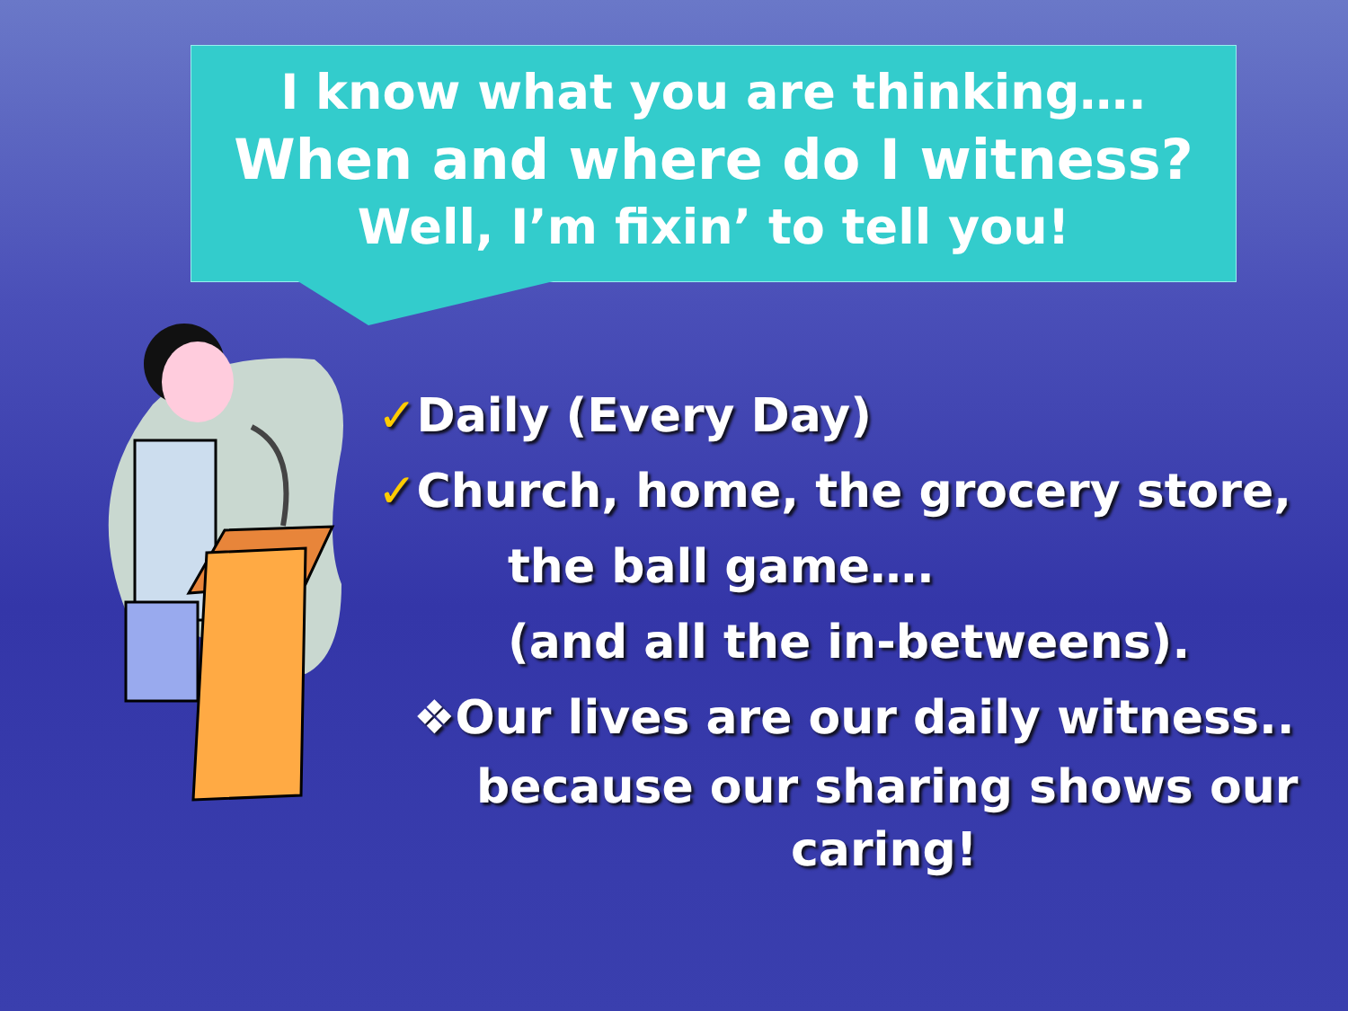I know what you are thinking….
When and where do I witness?
Well, I’m fixin’ to tell you!
✓Daily (Every Day)
✓Church, home, the grocery store,
the ball game….
(and all the in-betweens).
❖Our lives are our daily witness..
because our sharing shows our
caring!